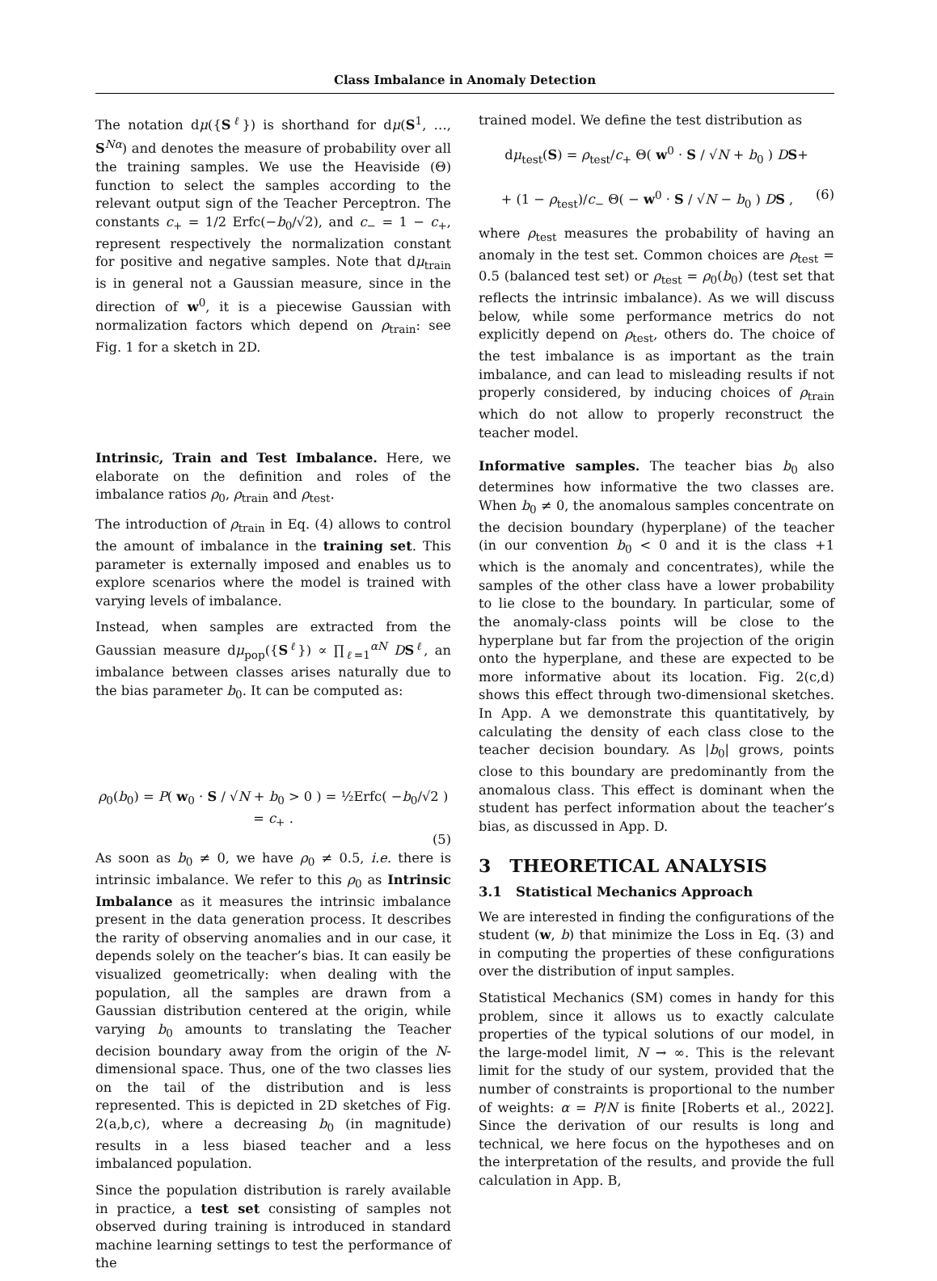Class Imbalance in Anomaly Detection
The notation dμ({S<sup>ℓ</sup>}) is shorthand for dμ(S<sup>1</sup>, …, S<sup>Nα</sup>) and denotes the measure of probability over all the training samples. We use the Heaviside (Θ) function to select the samples according to the relevant output sign of the Teacher Perceptron. The constants c<sub>+</sub> = 1/2 Erfc(−b<sub>0</sub>/√2), and c<sub>−</sub> = 1 − c<sub>+</sub>, represent respectively the normalization constant for positive and negative samples. Note that dμ<sub>train</sub> is in general not a Gaussian measure, since in the direction of w<sup>0</sup>, it is a piecewise Gaussian with normalization factors which depend on ρ<sub>train</sub>: see Fig. 1 for a sketch in 2D.
Intrinsic, Train and Test Imbalance. Here, we elaborate on the definition and roles of the imbalance ratios ρ<sub>0</sub>, ρ<sub>train</sub> and ρ<sub>test</sub>.
The introduction of ρ<sub>train</sub> in Eq. (4) allows to control the amount of imbalance in the training set. This parameter is externally imposed and enables us to explore scenarios where the model is trained with varying levels of imbalance.
Instead, when samples are extracted from the Gaussian measure dμ<sub>pop</sub>({S<sup>ℓ</sup>}) ∝ ∏<sub>ℓ=1</sub><sup>αN</sup> DS<sup>ℓ</sup>, an imbalance between classes arises naturally due to the bias parameter b<sub>0</sub>. It can be computed as:
ρ<sub>0</sub>(b<sub>0</sub>) = P( w<sub>0</sub> · S / √N + b<sub>0</sub> > 0 ) = ½Erfc( −b<sub>0</sub>/√2 ) = c<sub>+</sub> .
(5)
As soon as b<sub>0</sub> ≠ 0, we have ρ<sub>0</sub> ≠ 0.5, i.e. there is intrinsic imbalance. We refer to this ρ<sub>0</sub> as Intrinsic Imbalance as it measures the intrinsic imbalance present in the data generation process. It describes the rarity of observing anomalies and in our case, it depends solely on the teacher’s bias. It can easily be visualized geometrically: when dealing with the population, all the samples are drawn from a Gaussian distribution centered at the origin, while varying b<sub>0</sub> amounts to translating the Teacher decision boundary away from the origin of the N-dimensional space. Thus, one of the two classes lies on the tail of the distribution and is less represented. This is depicted in 2D sketches of Fig. 2(a,b,c), where a decreasing b<sub>0</sub> (in magnitude) results in a less biased teacher and a less imbalanced population.
Since the population distribution is rarely available in practice, a test set consisting of samples not observed during training is introduced in standard machine learning settings to test the performance of the
trained model. We define the test distribution as
dμ<sub>test</sub>(S) = ρ<sub>test</sub>/c<sub>+</sub> Θ( w<sup>0</sup> · S / √N + b<sub>0</sub> ) DS+
+ (1 − ρ<sub>test</sub>)/c<sub>−</sub> Θ( − w<sup>0</sup> · S / √N − b<sub>0</sub> ) DS , (6)
where ρ<sub>test</sub> measures the probability of having an anomaly in the test set. Common choices are ρ<sub>test</sub> = 0.5 (balanced test set) or ρ<sub>test</sub> = ρ<sub>0</sub>(b<sub>0</sub>) (test set that reflects the intrinsic imbalance). As we will discuss below, while some performance metrics do not explicitly depend on ρ<sub>test</sub>, others do. The choice of the test imbalance is as important as the train imbalance, and can lead to misleading results if not properly considered, by inducing choices of ρ<sub>train</sub> which do not allow to properly reconstruct the teacher model.
Informative samples. The teacher bias b<sub>0</sub> also determines how informative the two classes are. When b<sub>0</sub> ≠ 0, the anomalous samples concentrate on the decision boundary (hyperplane) of the teacher (in our convention b<sub>0</sub> < 0 and it is the class +1 which is the anomaly and concentrates), while the samples of the other class have a lower probability to lie close to the boundary. In particular, some of the anomaly-class points will be close to the hyperplane but far from the projection of the origin onto the hyperplane, and these are expected to be more informative about its location. Fig. 2(c,d) shows this effect through two-dimensional sketches. In App. A we demonstrate this quantitatively, by calculating the density of each class close to the teacher decision boundary. As |b<sub>0</sub>| grows, points close to this boundary are predominantly from the anomalous class. This effect is dominant when the student has perfect information about the teacher’s bias, as discussed in App. D.
3 THEORETICAL ANALYSIS
3.1 Statistical Mechanics Approach
We are interested in finding the configurations of the student (w, b) that minimize the Loss in Eq. (3) and in computing the properties of these configurations over the distribution of input samples.
Statistical Mechanics (SM) comes in handy for this problem, since it allows us to exactly calculate properties of the typical solutions of our model, in the large-model limit, N → ∞. This is the relevant limit for the study of our system, provided that the number of constraints is proportional to the number of weights: α = P/N is finite [Roberts et al., 2022]. Since the derivation of our results is long and technical, we here focus on the hypotheses and on the interpretation of the results, and provide the full calculation in App. B,